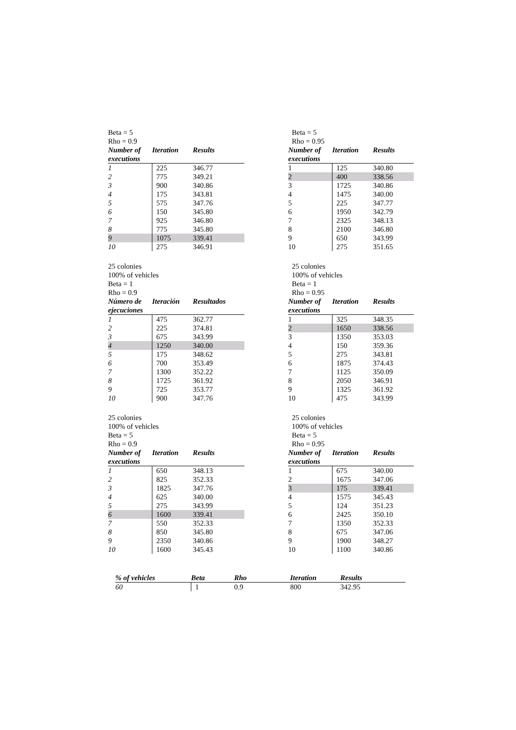Beta = 5
Rho = 0.9
| Number of executions | Iteration | Results |
| --- | --- | --- |
| 1 | 225 | 346.77 |
| 2 | 775 | 349.21 |
| 3 | 900 | 340.86 |
| 4 | 175 | 343.81 |
| 5 | 575 | 347.76 |
| 6 | 150 | 345.80 |
| 7 | 925 | 346.80 |
| 8 | 775 | 345.80 |
| 9 | 1075 | 339.41 |
| 10 | 275 | 346.91 |
Beta = 5
Rho = 0.95
| Number of executions | Iteration | Results |
| --- | --- | --- |
| 1 | 125 | 340.80 |
| 2 | 400 | 338.56 |
| 3 | 1725 | 340.86 |
| 4 | 1475 | 340.00 |
| 5 | 225 | 347.77 |
| 6 | 1950 | 342.79 |
| 7 | 2325 | 348.13 |
| 8 | 2100 | 346.80 |
| 9 | 650 | 343.99 |
| 10 | 275 | 351.65 |
25 colonies
100% of vehicles
Beta = 1
Rho = 0.9
| Número de ejecuciones | Iteración | Resultados |
| --- | --- | --- |
| 1 | 475 | 362.77 |
| 2 | 225 | 374.81 |
| 3 | 675 | 343.99 |
| 4 | 1250 | 340.00 |
| 5 | 175 | 348.62 |
| 6 | 700 | 353.49 |
| 7 | 1300 | 352.22 |
| 8 | 1725 | 361.92 |
| 9 | 725 | 353.77 |
| 10 | 900 | 347.76 |
25 colonies
100% of vehicles
Beta = 1
Rho = 0.95
| Number of executions | Iteration | Results |
| --- | --- | --- |
| 1 | 325 | 348.35 |
| 2 | 1650 | 338.56 |
| 3 | 1350 | 353.03 |
| 4 | 150 | 359.36 |
| 5 | 275 | 343.81 |
| 6 | 1875 | 374.43 |
| 7 | 1125 | 350.09 |
| 8 | 2050 | 346.91 |
| 9 | 1325 | 361.92 |
| 10 | 475 | 343.99 |
25 colonies
100% of vehicles
Beta = 5
Rho = 0.9
| Number of executions | Iteration | Results |
| --- | --- | --- |
| 1 | 650 | 348.13 |
| 2 | 825 | 352.33 |
| 3 | 1825 | 347.76 |
| 4 | 625 | 340.00 |
| 5 | 275 | 343.99 |
| 6 | 1600 | 339.41 |
| 7 | 550 | 352.33 |
| 8 | 850 | 345.80 |
| 9 | 2350 | 340.86 |
| 10 | 1600 | 345.43 |
25 colonies
100% of vehicles
Beta = 5
Rho = 0.95
| Number of executions | Iteration | Results |
| --- | --- | --- |
| 1 | 675 | 340.00 |
| 2 | 1675 | 347.06 |
| 3 | 175 | 339.41 |
| 4 | 1575 | 345.43 |
| 5 | 124 | 351.23 |
| 6 | 2425 | 350.10 |
| 7 | 1350 | 352.33 |
| 8 | 675 | 347.06 |
| 9 | 1900 | 348.27 |
| 10 | 1100 | 340.86 |
| % of vehicles | Beta | Rho | Iteration | Results |
| --- | --- | --- | --- | --- |
| 60 | 1 | 0.9 | 800 | 342.95 |